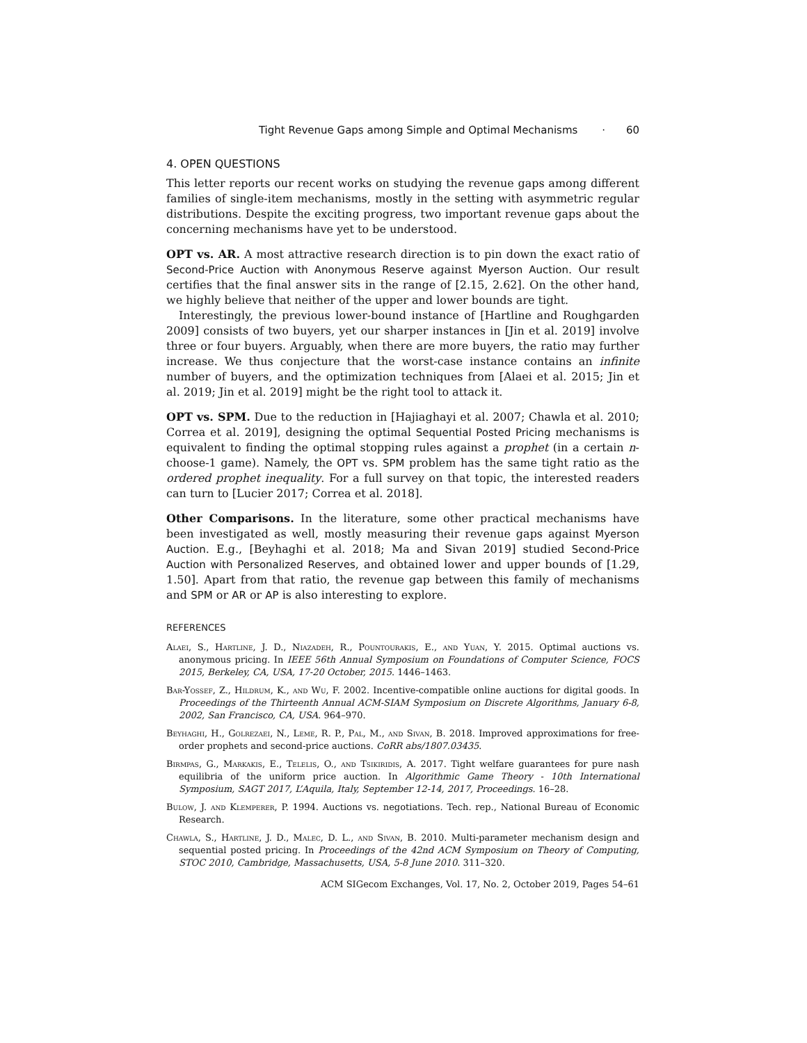Tight Revenue Gaps among Simple and Optimal Mechanisms · 60
4. OPEN QUESTIONS
This letter reports our recent works on studying the revenue gaps among different families of single-item mechanisms, mostly in the setting with asymmetric regular distributions. Despite the exciting progress, two important revenue gaps about the concerning mechanisms have yet to be understood.
OPT vs. AR. A most attractive research direction is to pin down the exact ratio of Second-Price Auction with Anonymous Reserve against Myerson Auction. Our result certifies that the final answer sits in the range of [2.15, 2.62]. On the other hand, we highly believe that neither of the upper and lower bounds are tight.
Interestingly, the previous lower-bound instance of [Hartline and Roughgarden 2009] consists of two buyers, yet our sharper instances in [Jin et al. 2019] involve three or four buyers. Arguably, when there are more buyers, the ratio may further increase. We thus conjecture that the worst-case instance contains an infinite number of buyers, and the optimization techniques from [Alaei et al. 2015; Jin et al. 2019; Jin et al. 2019] might be the right tool to attack it.
OPT vs. SPM. Due to the reduction in [Hajiaghayi et al. 2007; Chawla et al. 2010; Correa et al. 2019], designing the optimal Sequential Posted Pricing mechanisms is equivalent to finding the optimal stopping rules against a prophet (in a certain n-choose-1 game). Namely, the OPT vs. SPM problem has the same tight ratio as the ordered prophet inequality. For a full survey on that topic, the interested readers can turn to [Lucier 2017; Correa et al. 2018].
Other Comparisons. In the literature, some other practical mechanisms have been investigated as well, mostly measuring their revenue gaps against Myerson Auction. E.g., [Beyhaghi et al. 2018; Ma and Sivan 2019] studied Second-Price Auction with Personalized Reserves, and obtained lower and upper bounds of [1.29, 1.50]. Apart from that ratio, the revenue gap between this family of mechanisms and SPM or AR or AP is also interesting to explore.
REFERENCES
Alaei, S., Hartline, J. D., Niazadeh, R., Pountourakis, E., and Yuan, Y. 2015. Optimal auctions vs. anonymous pricing. In IEEE 56th Annual Symposium on Foundations of Computer Science, FOCS 2015, Berkeley, CA, USA, 17-20 October, 2015. 1446–1463.
Bar-Yossef, Z., Hildrum, K., and Wu, F. 2002. Incentive-compatible online auctions for digital goods. In Proceedings of the Thirteenth Annual ACM-SIAM Symposium on Discrete Algorithms, January 6-8, 2002, San Francisco, CA, USA. 964–970.
Beyhaghi, H., Golrezaei, N., Leme, R. P., Pal, M., and Sivan, B. 2018. Improved approximations for free-order prophets and second-price auctions. CoRR abs/1807.03435.
Birmpas, G., Markakis, E., Telelis, O., and Tsikiridis, A. 2017. Tight welfare guarantees for pure nash equilibria of the uniform price auction. In Algorithmic Game Theory - 10th International Symposium, SAGT 2017, L’Aquila, Italy, September 12-14, 2017, Proceedings. 16–28.
Bulow, J. and Klemperer, P. 1994. Auctions vs. negotiations. Tech. rep., National Bureau of Economic Research.
Chawla, S., Hartline, J. D., Malec, D. L., and Sivan, B. 2010. Multi-parameter mechanism design and sequential posted pricing. In Proceedings of the 42nd ACM Symposium on Theory of Computing, STOC 2010, Cambridge, Massachusetts, USA, 5-8 June 2010. 311–320.
ACM SIGecom Exchanges, Vol. 17, No. 2, October 2019, Pages 54–61